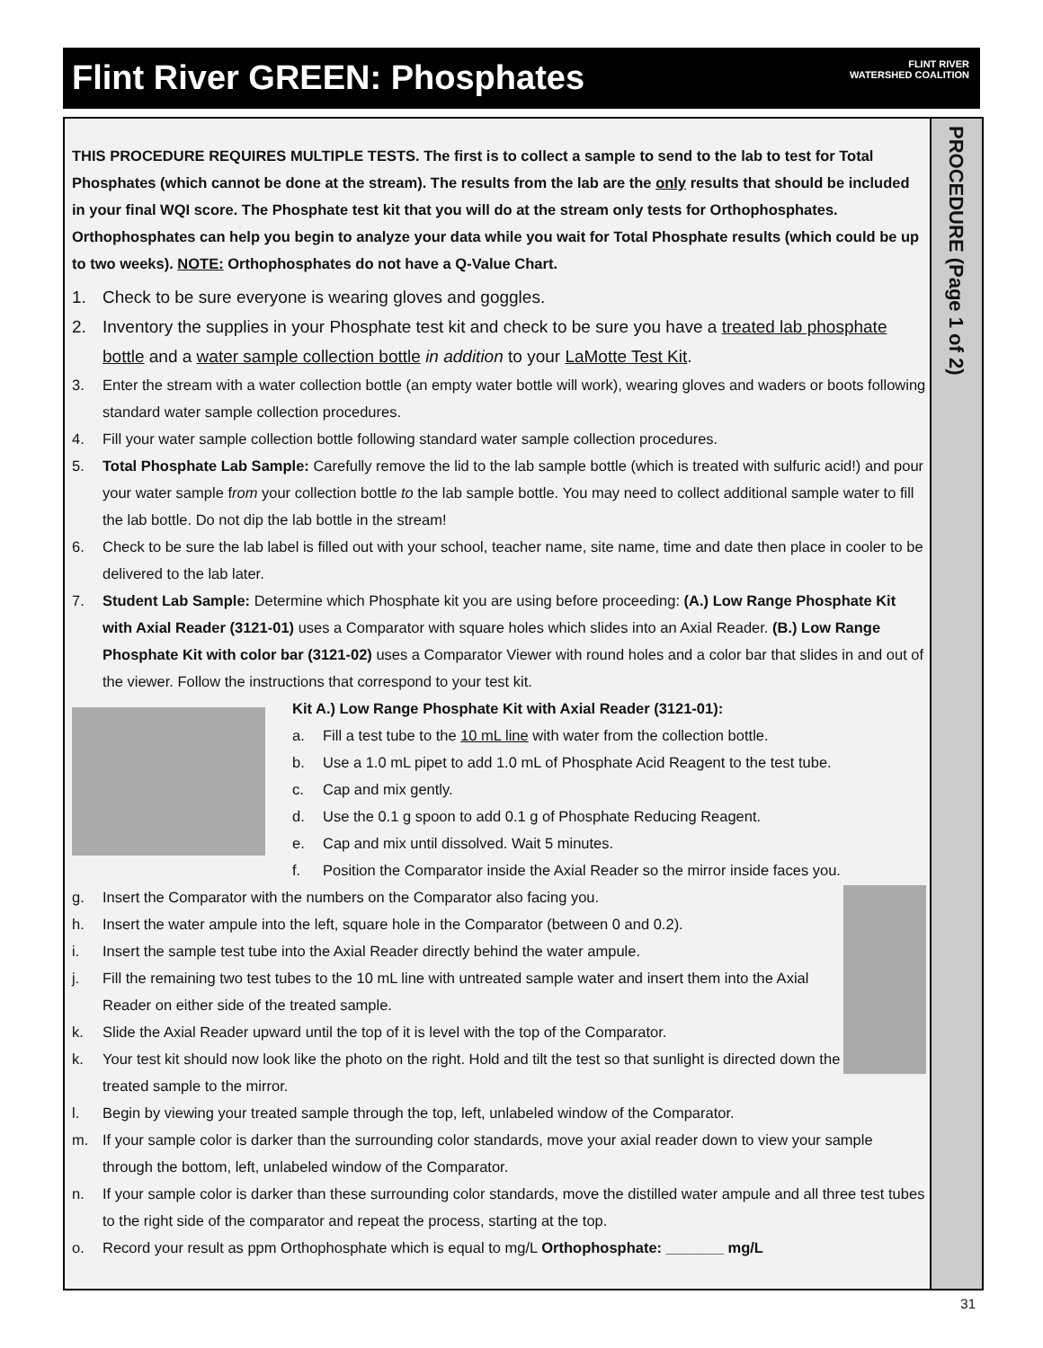Flint River GREEN: Phosphates
FLINT RIVER
WATERSHED COALITION
PROCEDURE (Page 1 of 2)
THIS PROCEDURE REQUIRES MULTIPLE TESTS. The first is to collect a sample to send to the lab to test for Total Phosphates (which cannot be done at the stream). The results from the lab are the only results that should be included in your final WQI score. The Phosphate test kit that you will do at the stream only tests for Orthophosphates. Orthophosphates can help you begin to analyze your data while you wait for Total Phosphate results (which could be up to two weeks). NOTE: Orthophosphates do not have a Q-Value Chart.
1. Check to be sure everyone is wearing gloves and goggles.
2. Inventory the supplies in your Phosphate test kit and check to be sure you have a treated lab phosphate bottle and a water sample collection bottle in addition to your LaMotte Test Kit.
3. Enter the stream with a water collection bottle (an empty water bottle will work), wearing gloves and waders or boots following standard water sample collection procedures.
4. Fill your water sample collection bottle following standard water sample collection procedures.
5. Total Phosphate Lab Sample: Carefully remove the lid to the lab sample bottle (which is treated with sulfuric acid!) and pour your water sample from your collection bottle to the lab sample bottle. You may need to collect additional sample water to fill the lab bottle. Do not dip the lab bottle in the stream!
6. Check to be sure the lab label is filled out with your school, teacher name, site name, time and date then place in cooler to be delivered to the lab later.
7. Student Lab Sample: Determine which Phosphate kit you are using before proceeding: (A.) Low Range Phosphate Kit with Axial Reader (3121-01) uses a Comparator with square holes which slides into an Axial Reader. (B.) Low Range Phosphate Kit with color bar (3121-02) uses a Comparator Viewer with round holes and a color bar that slides in and out of the viewer. Follow the instructions that correspond to your test kit.
Kit A.) Low Range Phosphate Kit with Axial Reader (3121-01):
a. Fill a test tube to the 10 mL line with water from the collection bottle.
b. Use a 1.0 mL pipet to add 1.0 mL of Phosphate Acid Reagent to the test tube.
c. Cap and mix gently.
d. Use the 0.1 g spoon to add 0.1 g of Phosphate Reducing Reagent.
e. Cap and mix until dissolved. Wait 5 minutes.
f. Position the Comparator inside the Axial Reader so the mirror inside faces you.
g. Insert the Comparator with the numbers on the Comparator also facing you.
h. Insert the water ampule into the left, square hole in the Comparator (between 0 and 0.2).
i. Insert the sample test tube into the Axial Reader directly behind the water ampule.
j. Fill the remaining two test tubes to the 10 mL line with untreated sample water and insert them into the Axial Reader on either side of the treated sample.
k. Slide the Axial Reader upward until the top of it is level with the top of the Comparator.
k. Your test kit should now look like the photo on the right. Hold and tilt the test so that sunlight is directed down the treated sample to the mirror.
l. Begin by viewing your treated sample through the top, left, unlabeled window of the Comparator.
m. If your sample color is darker than the surrounding color standards, move your axial reader down to view your sample through the bottom, left, unlabeled window of the Comparator.
n. If your sample color is darker than these surrounding color standards, move the distilled water ampule and all three test tubes to the right side of the comparator and repeat the process, starting at the top.
o. Record your result as ppm Orthophosphate which is equal to mg/L Orthophosphate: _______ mg/L
31